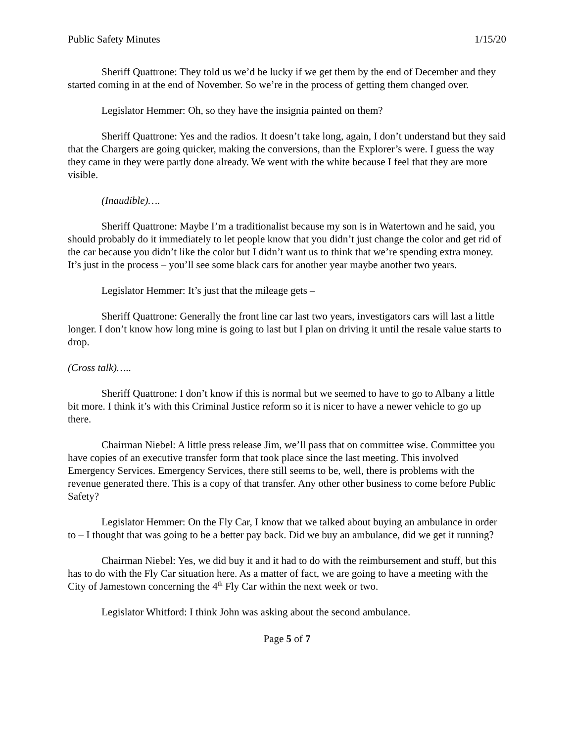Public Safety Minutes 1/15/20
Sheriff Quattrone: They told us we’d be lucky if we get them by the end of December and they started coming in at the end of November. So we’re in the process of getting them changed over.
Legislator Hemmer: Oh, so they have the insignia painted on them?
Sheriff Quattrone: Yes and the radios. It doesn’t take long, again, I don’t understand but they said that the Chargers are going quicker, making the conversions, than the Explorer’s were. I guess the way they came in they were partly done already. We went with the white because I feel that they are more visible.
(Inaudible)….
Sheriff Quattrone: Maybe I’m a traditionalist because my son is in Watertown and he said, you should probably do it immediately to let people know that you didn’t just change the color and get rid of the car because you didn’t like the color but I didn’t want us to think that we’re spending extra money. It’s just in the process – you’ll see some black cars for another year maybe another two years.
Legislator Hemmer: It’s just that the mileage gets –
Sheriff Quattrone: Generally the front line car last two years, investigators cars will last a little longer. I don’t know how long mine is going to last but I plan on driving it until the resale value starts to drop.
(Cross talk)…..
Sheriff Quattrone: I don’t know if this is normal but we seemed to have to go to Albany a little bit more. I think it’s with this Criminal Justice reform so it is nicer to have a newer vehicle to go up there.
Chairman Niebel: A little press release Jim, we’ll pass that on committee wise. Committee you have copies of an executive transfer form that took place since the last meeting. This involved Emergency Services. Emergency Services, there still seems to be, well, there is problems with the revenue generated there. This is a copy of that transfer. Any other other business to come before Public Safety?
Legislator Hemmer: On the Fly Car, I know that we talked about buying an ambulance in order to – I thought that was going to be a better pay back. Did we buy an ambulance, did we get it running?
Chairman Niebel: Yes, we did buy it and it had to do with the reimbursement and stuff, but this has to do with the Fly Car situation here. As a matter of fact, we are going to have a meeting with the City of Jamestown concerning the 4<sup>th</sup> Fly Car within the next week or two.
Legislator Whitford: I think John was asking about the second ambulance.
Page 5 of 7